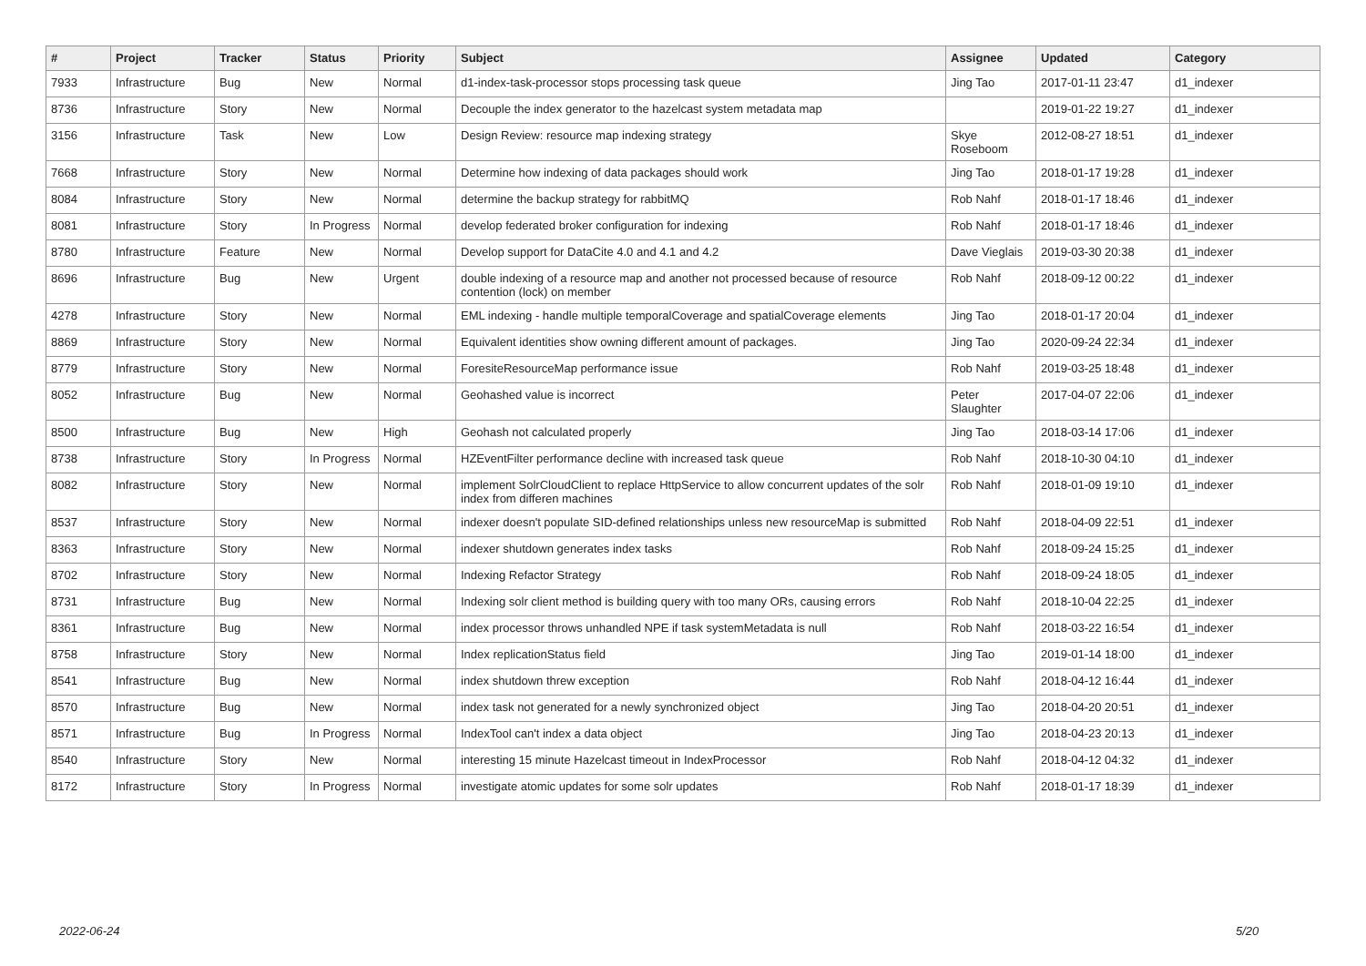| # | Project | Tracker | Status | Priority | Subject | Assignee | Updated | Category |
| --- | --- | --- | --- | --- | --- | --- | --- | --- |
| 7933 | Infrastructure | Bug | New | Normal | d1-index-task-processor stops processing task queue | Jing Tao | 2017-01-11 23:47 | d1_indexer |
| 8736 | Infrastructure | Story | New | Normal | Decouple the index generator to the hazelcast system metadata map | | 2019-01-22 19:27 | d1_indexer |
| 3156 | Infrastructure | Task | New | Low | Design Review: resource map indexing strategy | Skye Roseboom | 2012-08-27 18:51 | d1_indexer |
| 7668 | Infrastructure | Story | New | Normal | Determine how indexing of data packages should work | Jing Tao | 2018-01-17 19:28 | d1_indexer |
| 8084 | Infrastructure | Story | New | Normal | determine the backup strategy for rabbitMQ | Rob Nahf | 2018-01-17 18:46 | d1_indexer |
| 8081 | Infrastructure | Story | In Progress | Normal | develop federated broker configuration for indexing | Rob Nahf | 2018-01-17 18:46 | d1_indexer |
| 8780 | Infrastructure | Feature | New | Normal | Develop support for DataCite 4.0 and 4.1 and 4.2 | Dave Vieglais | 2019-03-30 20:38 | d1_indexer |
| 8696 | Infrastructure | Bug | New | Urgent | double indexing of a resource map and another not processed because of resource contention (lock) on member | Rob Nahf | 2018-09-12 00:22 | d1_indexer |
| 4278 | Infrastructure | Story | New | Normal | EML indexing - handle multiple temporalCoverage and spatialCoverage elements | Jing Tao | 2018-01-17 20:04 | d1_indexer |
| 8869 | Infrastructure | Story | New | Normal | Equivalent identities show owning different amount of packages. | Jing Tao | 2020-09-24 22:34 | d1_indexer |
| 8779 | Infrastructure | Story | New | Normal | ForesiteResourceMap performance issue | Rob Nahf | 2019-03-25 18:48 | d1_indexer |
| 8052 | Infrastructure | Bug | New | Normal | Geohashed value is incorrect | Peter Slaughter | 2017-04-07 22:06 | d1_indexer |
| 8500 | Infrastructure | Bug | New | High | Geohash not calculated properly | Jing Tao | 2018-03-14 17:06 | d1_indexer |
| 8738 | Infrastructure | Story | In Progress | Normal | HZEventFilter performance decline with increased task queue | Rob Nahf | 2018-10-30 04:10 | d1_indexer |
| 8082 | Infrastructure | Story | New | Normal | implement SolrCloudClient to replace HttpService to allow concurrent updates of the solr index from differen machines | Rob Nahf | 2018-01-09 19:10 | d1_indexer |
| 8537 | Infrastructure | Story | New | Normal | indexer doesn't populate SID-defined relationships unless new resourceMap is submitted | Rob Nahf | 2018-04-09 22:51 | d1_indexer |
| 8363 | Infrastructure | Story | New | Normal | indexer shutdown generates index tasks | Rob Nahf | 2018-09-24 15:25 | d1_indexer |
| 8702 | Infrastructure | Story | New | Normal | Indexing Refactor Strategy | Rob Nahf | 2018-09-24 18:05 | d1_indexer |
| 8731 | Infrastructure | Bug | New | Normal | Indexing solr client method is building query with too many ORs, causing errors | Rob Nahf | 2018-10-04 22:25 | d1_indexer |
| 8361 | Infrastructure | Bug | New | Normal | index processor throws unhandled NPE if task systemMetadata is null | Rob Nahf | 2018-03-22 16:54 | d1_indexer |
| 8758 | Infrastructure | Story | New | Normal | Index replicationStatus field | Jing Tao | 2019-01-14 18:00 | d1_indexer |
| 8541 | Infrastructure | Bug | New | Normal | index shutdown threw exception | Rob Nahf | 2018-04-12 16:44 | d1_indexer |
| 8570 | Infrastructure | Bug | New | Normal | index task not generated for a newly synchronized object | Jing Tao | 2018-04-20 20:51 | d1_indexer |
| 8571 | Infrastructure | Bug | In Progress | Normal | IndexTool can't index a data object | Jing Tao | 2018-04-23 20:13 | d1_indexer |
| 8540 | Infrastructure | Story | New | Normal | interesting 15 minute Hazelcast timeout in IndexProcessor | Rob Nahf | 2018-04-12 04:32 | d1_indexer |
| 8172 | Infrastructure | Story | In Progress | Normal | investigate atomic updates for some solr updates | Rob Nahf | 2018-01-17 18:39 | d1_indexer |
2022-06-24 5/20